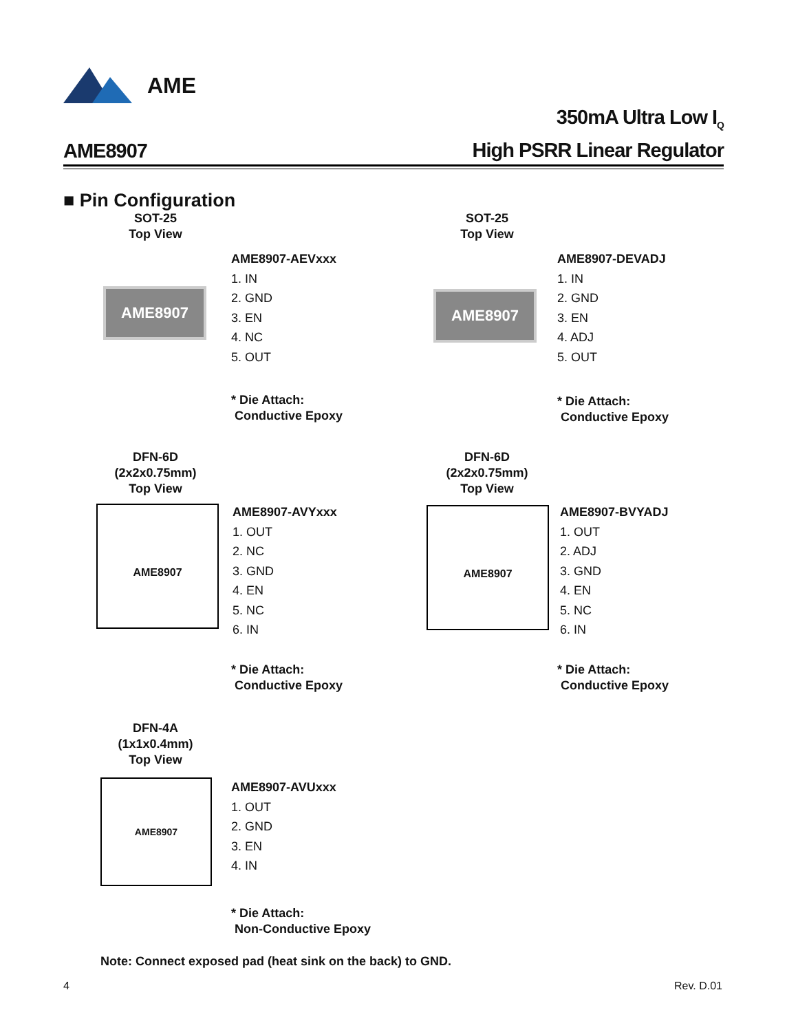AME
AME8907
350mA Ultra Low I<sub>Q</sub>
High PSRR Linear Regulator
■ Pin Configuration
SOT-25
Top View
AME8907
AME8907-AEVxxx
1. IN
2. GND
3. EN
4. NC
5. OUT
* Die Attach:
Conductive Epoxy
SOT-25
Top View
AME8907
AME8907-DEVADJ
1. IN
2. GND
3. EN
4. ADJ
5. OUT
* Die Attach:
Conductive Epoxy
DFN-6D
(2x2x0.75mm)
Top View
AME8907
AME8907-AVYxxx
1. OUT
2. NC
3. GND
4. EN
5. NC
6. IN
* Die Attach:
Conductive Epoxy
DFN-6D
(2x2x0.75mm)
Top View
AME8907
AME8907-BVYADJ
1. OUT
2. ADJ
3. GND
4. EN
5. NC
6. IN
* Die Attach:
Conductive Epoxy
DFN-4A
(1x1x0.4mm)
Top View
AME8907
AME8907-AVUxxx
1. OUT
2. GND
3. EN
4. IN
* Die Attach:
Non-Conductive Epoxy
Note: Connect exposed pad (heat sink on the back) to GND.
4 Rev. D.01